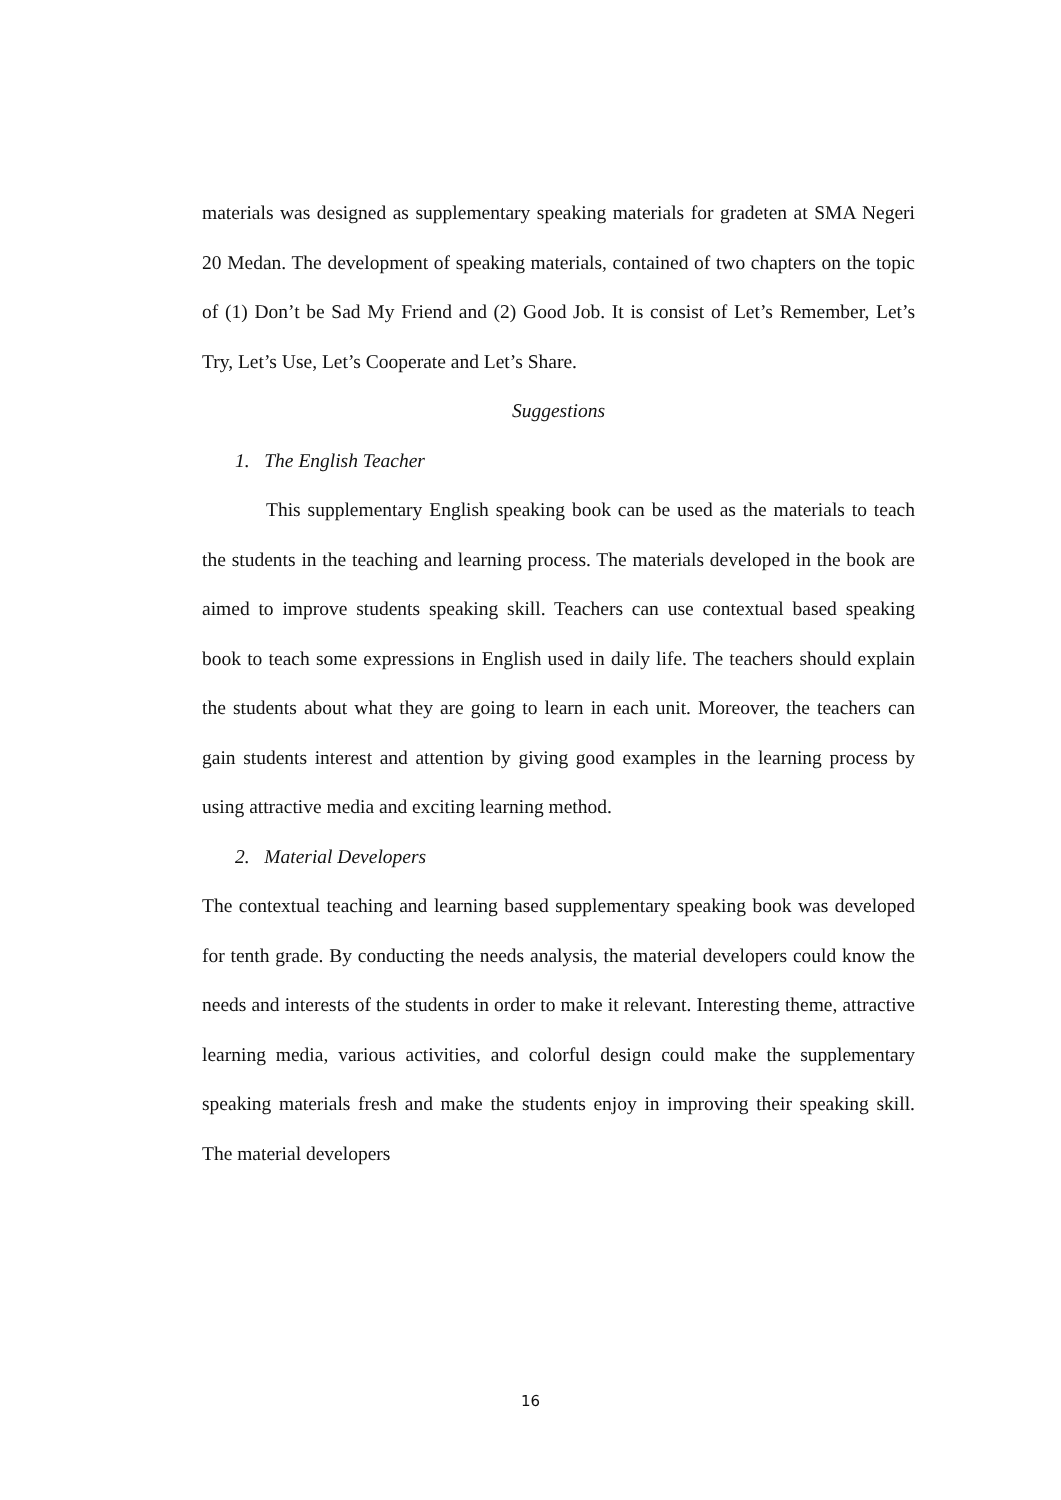materials was designed as supplementary speaking materials for gradeten at SMA Negeri 20 Medan. The development of speaking materials, contained of two chapters on the topic of (1) Don’t be Sad My Friend and (2) Good Job. It is consist of Let’s Remember, Let’s Try, Let’s Use, Let’s Cooperate and Let’s Share.
Suggestions
1. The English Teacher
This supplementary English speaking book can be used as the materials to teach the students in the teaching and learning process. The materials developed in the book are aimed to improve students speaking skill. Teachers can use contextual based speaking book to teach some expressions in English used in daily life. The teachers should explain the students about what they are going to learn in each unit. Moreover, the teachers can gain students interest and attention by giving good examples in the learning process by using attractive media and exciting learning method.
2. Material Developers
The contextual teaching and learning based supplementary speaking book was developed for tenth grade. By conducting the needs analysis, the material developers could know the needs and interests of the students in order to make it relevant. Interesting theme, attractive learning media, various activities, and colorful design could make the supplementary speaking materials fresh and make the students enjoy in improving their speaking skill. The material developers
16